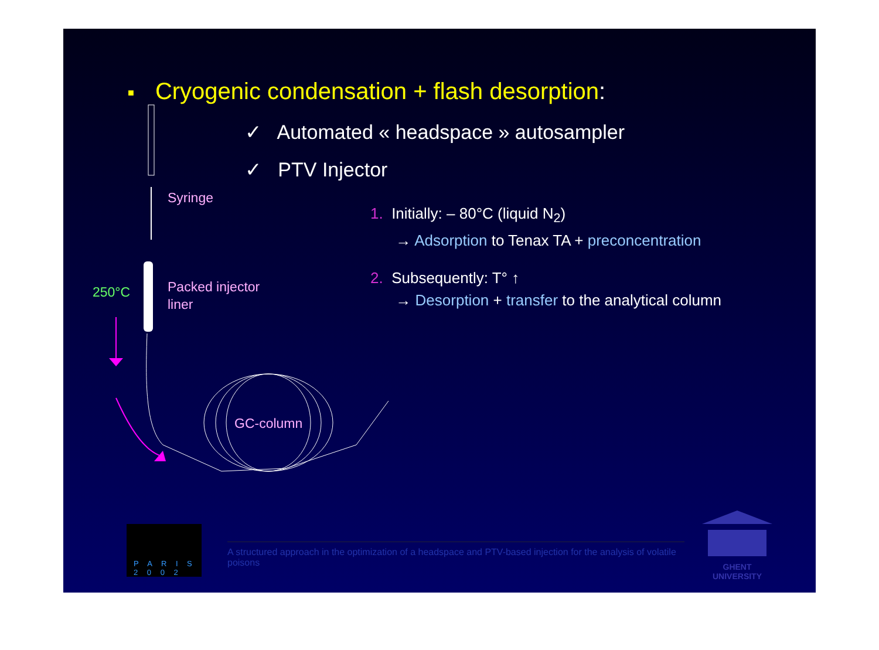■ Cryogenic condensation + flash desorption:
✓ Automated « headspace » autosampler
✓ PTV Injector
Syringe
Packed injector
liner
250°C
GC-column
1. Initially: – 80°C (liquid N<sub>2</sub>)
→ Adsorption to Tenax TA + preconcentration
2. Subsequently: T° ↑
→ Desorption + transfer to the analytical column
P A R I S
2 0 0 2
A structured approach in the optimization of a headspace and PTV-based injection for the analysis of volatile poisons
GHENT
UNIVERSITY